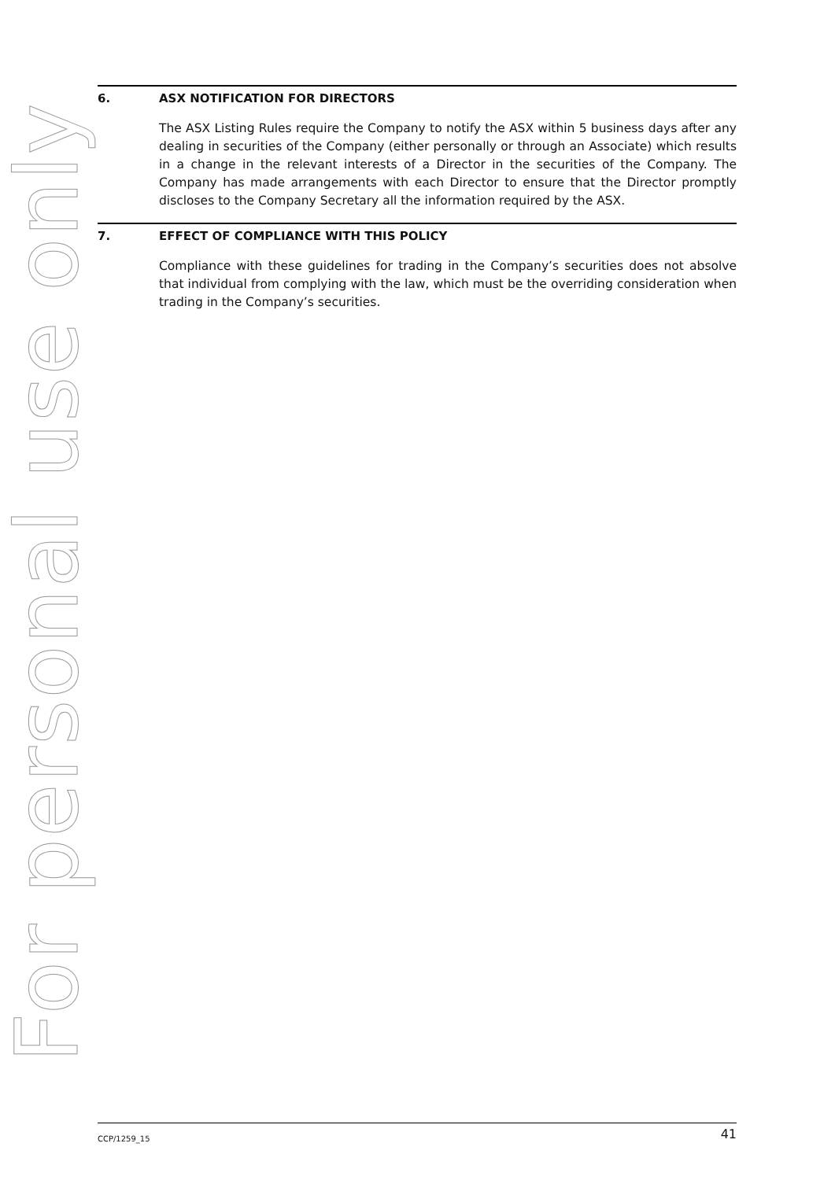For personal use only
6. ASX NOTIFICATION FOR DIRECTORS
The ASX Listing Rules require the Company to notify the ASX within 5 business days after any dealing in securities of the Company (either personally or through an Associate) which results in a change in the relevant interests of a Director in the securities of the Company. The Company has made arrangements with each Director to ensure that the Director promptly discloses to the Company Secretary all the information required by the ASX.
7. EFFECT OF COMPLIANCE WITH THIS POLICY
Compliance with these guidelines for trading in the Company’s securities does not absolve that individual from complying with the law, which must be the overriding consideration when trading in the Company’s securities.
CCP/1259_15 41